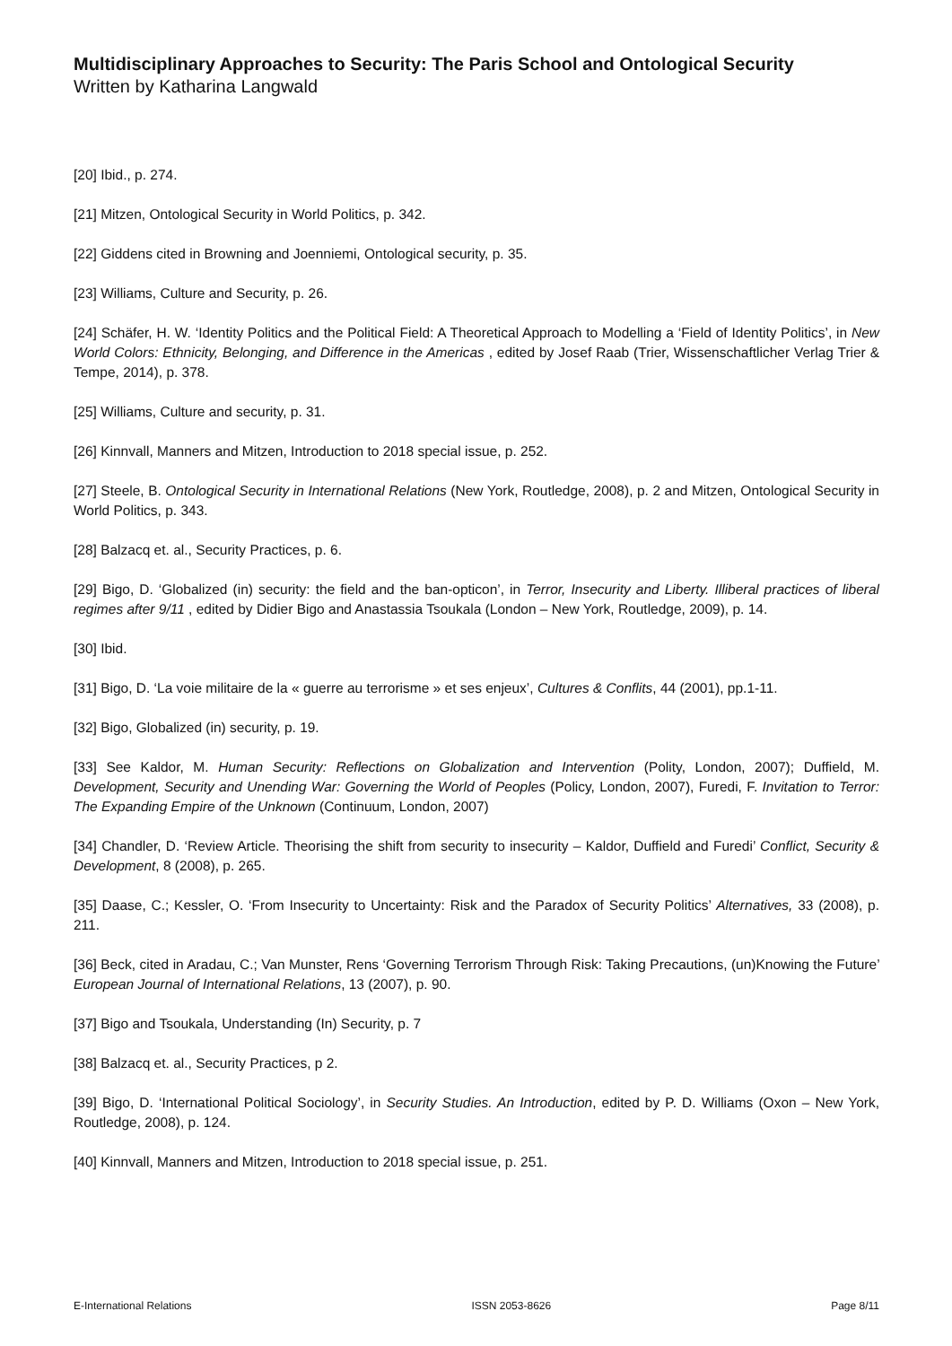Multidisciplinary Approaches to Security: The Paris School and Ontological Security
Written by Katharina Langwald
[20] Ibid., p. 274.
[21] Mitzen, Ontological Security in World Politics, p. 342.
[22] Giddens cited in Browning and Joenniemi, Ontological security, p. 35.
[23] Williams, Culture and Security, p. 26.
[24] Schäfer, H. W. ‘Identity Politics and the Political Field: A Theoretical Approach to Modelling a ‘Field of Identity Politics’, in New World Colors: Ethnicity, Belonging, and Difference in the Americas , edited by Josef Raab (Trier, Wissenschaftlicher Verlag Trier & Tempe, 2014), p. 378.
[25] Williams, Culture and security, p. 31.
[26] Kinnvall, Manners and Mitzen, Introduction to 2018 special issue, p. 252.
[27] Steele, B. Ontological Security in International Relations (New York, Routledge, 2008), p. 2 and Mitzen, Ontological Security in World Politics, p. 343.
[28] Balzacq et. al., Security Practices, p. 6.
[29] Bigo, D. ‘Globalized (in) security: the field and the ban-opticon’, in Terror, Insecurity and Liberty. Illiberal practices of liberal regimes after 9/11 , edited by Didier Bigo and Anastassia Tsoukala (London – New York, Routledge, 2009), p. 14.
[30] Ibid.
[31] Bigo, D. ‘La voie militaire de la « guerre au terrorisme » et ses enjeux’, Cultures & Conflits, 44 (2001), pp.1-11.
[32] Bigo, Globalized (in) security, p. 19.
[33] See Kaldor, M. Human Security: Reflections on Globalization and Intervention (Polity, London, 2007); Duffield, M. Development, Security and Unending War: Governing the World of Peoples (Policy, London, 2007), Furedi, F. Invitation to Terror: The Expanding Empire of the Unknown (Continuum, London, 2007)
[34] Chandler, D. ‘Review Article. Theorising the shift from security to insecurity – Kaldor, Duffield and Furedi’ Conflict, Security & Development, 8 (2008), p. 265.
[35] Daase, C.; Kessler, O. ‘From Insecurity to Uncertainty: Risk and the Paradox of Security Politics’ Alternatives, 33 (2008), p. 211.
[36] Beck, cited in Aradau, C.; Van Munster, Rens ‘Governing Terrorism Through Risk: Taking Precautions, (un)Knowing the Future’ European Journal of International Relations, 13 (2007), p. 90.
[37] Bigo and Tsoukala, Understanding (In) Security, p. 7
[38] Balzacq et. al., Security Practices, p 2.
[39] Bigo, D. ‘International Political Sociology’, in Security Studies. An Introduction, edited by P. D. Williams (Oxon – New York, Routledge, 2008), p. 124.
[40] Kinnvall, Manners and Mitzen, Introduction to 2018 special issue, p. 251.
E-International Relations ISSN 2053-8626 Page 8/11